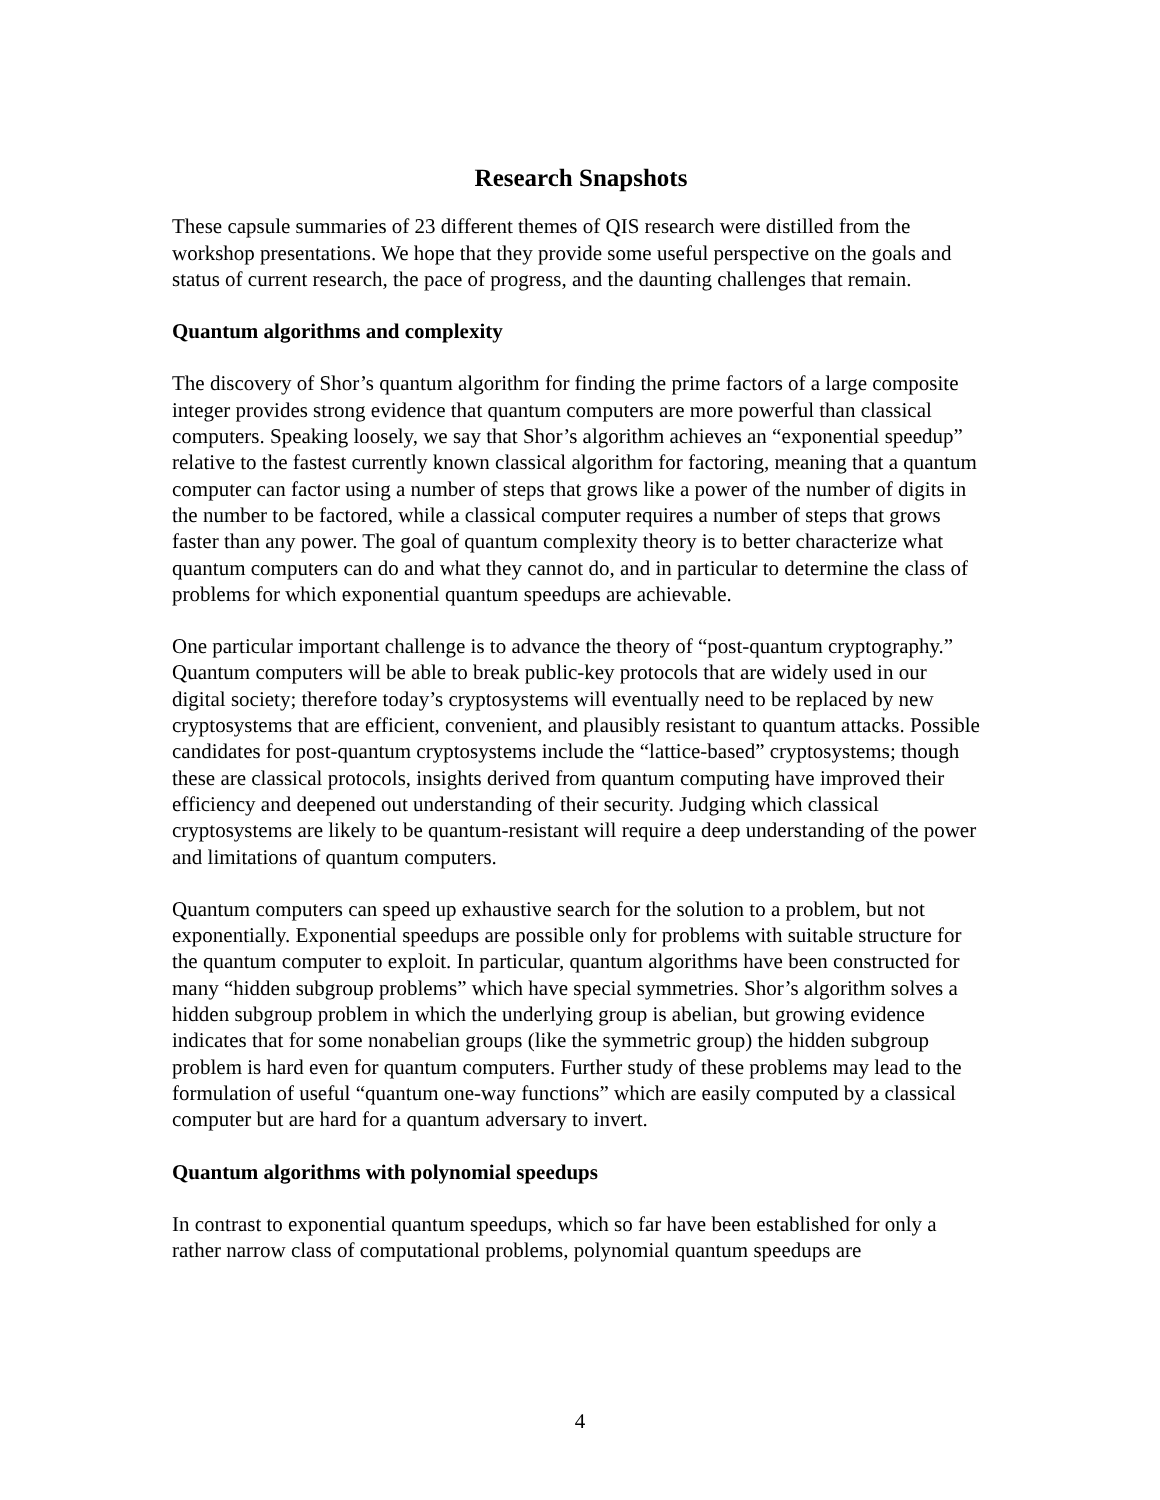Research Snapshots
These capsule summaries of 23 different themes of QIS research were distilled from the workshop presentations. We hope that they provide some useful perspective on the goals and status of current research, the pace of progress, and the daunting challenges that remain.
Quantum algorithms and complexity
The discovery of Shor’s quantum algorithm for finding the prime factors of a large composite integer provides strong evidence that quantum computers are more powerful than classical computers. Speaking loosely, we say that Shor’s algorithm achieves an “exponential speedup” relative to the fastest currently known classical algorithm for factoring, meaning that a quantum computer can factor using a number of steps that grows like a power of the number of digits in the number to be factored, while a classical computer requires a number of steps that grows faster than any power. The goal of quantum complexity theory is to better characterize what quantum computers can do and what they cannot do, and in particular to determine the class of problems for which exponential quantum speedups are achievable.
One particular important challenge is to advance the theory of “post-quantum cryptography.” Quantum computers will be able to break public-key protocols that are widely used in our digital society; therefore today’s cryptosystems will eventually need to be replaced by new cryptosystems that are efficient, convenient, and plausibly resistant to quantum attacks. Possible candidates for post-quantum cryptosystems include the “lattice-based” cryptosystems; though these are classical protocols, insights derived from quantum computing have improved their efficiency and deepened out understanding of their security. Judging which classical cryptosystems are likely to be quantum-resistant will require a deep understanding of the power and limitations of quantum computers.
Quantum computers can speed up exhaustive search for the solution to a problem, but not exponentially. Exponential speedups are possible only for problems with suitable structure for the quantum computer to exploit. In particular, quantum algorithms have been constructed for many “hidden subgroup problems” which have special symmetries. Shor’s algorithm solves a hidden subgroup problem in which the underlying group is abelian, but growing evidence indicates that for some nonabelian groups (like the symmetric group) the hidden subgroup problem is hard even for quantum computers. Further study of these problems may lead to the formulation of useful “quantum one-way functions” which are easily computed by a classical computer but are hard for a quantum adversary to invert.
Quantum algorithms with polynomial speedups
In contrast to exponential quantum speedups, which so far have been established for only a rather narrow class of computational problems, polynomial quantum speedups are
4